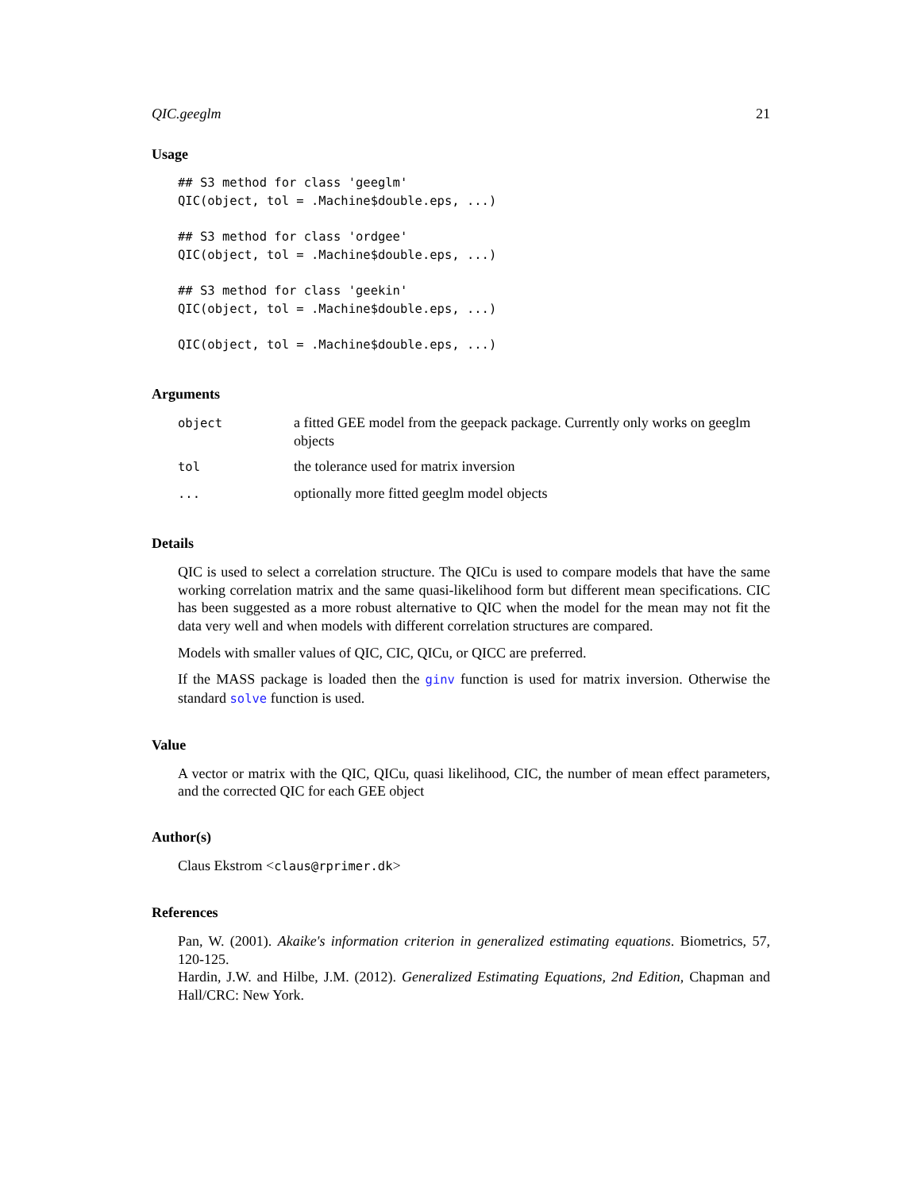QIC.geeglm 21
Usage
## S3 method for class 'geeglm'
QIC(object, tol = .Machine$double.eps, ...)

## S3 method for class 'ordgee'
QIC(object, tol = .Machine$double.eps, ...)

## S3 method for class 'geekin'
QIC(object, tol = .Machine$double.eps, ...)

QIC(object, tol = .Machine$double.eps, ...)
Arguments
| object | a fitted GEE model from the geepack package. Currently only works on geeglm objects |
| tol | the tolerance used for matrix inversion |
| ... | optionally more fitted geeglm model objects |
Details
QIC is used to select a correlation structure. The QICu is used to compare models that have the same working correlation matrix and the same quasi-likelihood form but different mean specifications. CIC has been suggested as a more robust alternative to QIC when the model for the mean may not fit the data very well and when models with different correlation structures are compared.
Models with smaller values of QIC, CIC, QICu, or QICC are preferred.
If the MASS package is loaded then the ginv function is used for matrix inversion. Otherwise the standard solve function is used.
Value
A vector or matrix with the QIC, QICu, quasi likelihood, CIC, the number of mean effect parameters, and the corrected QIC for each GEE object
Author(s)
Claus Ekstrom <claus@rprimer.dk>
References
Pan, W. (2001). Akaike's information criterion in generalized estimating equations. Biometrics, 57, 120-125.
Hardin, J.W. and Hilbe, J.M. (2012). Generalized Estimating Equations, 2nd Edition, Chapman and Hall/CRC: New York.